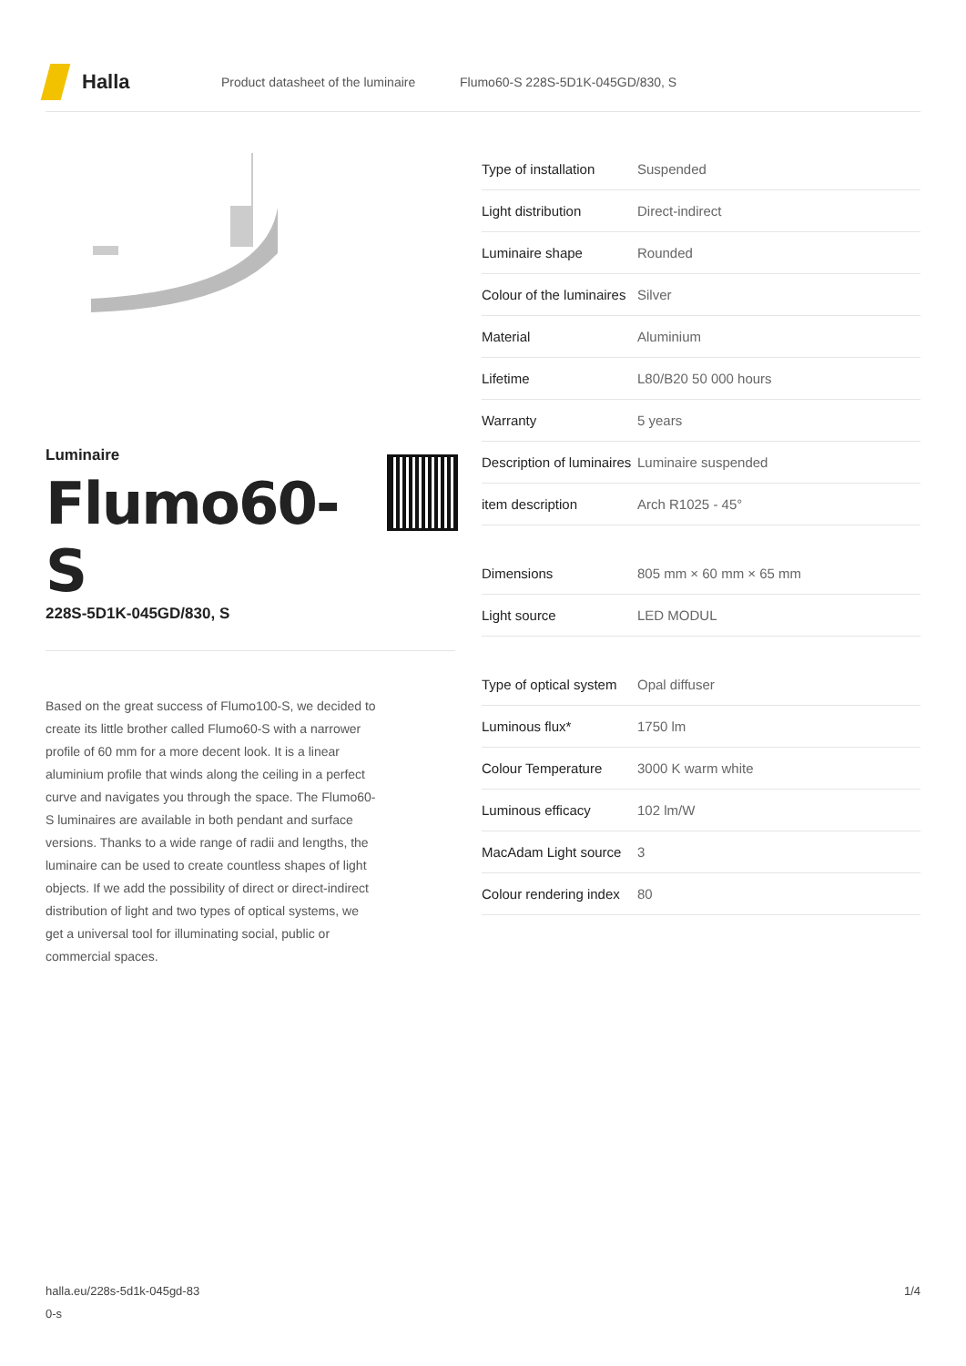Halla
Product datasheet of the luminaire
Flumo60-S 228S-5D1K-045GD/830, S
Luminaire
Flumo60-S
228S-5D1K-045GD/830, S
Based on the great success of Flumo100-S, we decided to create its little brother called Flumo60-S with a narrower profile of 60 mm for a more decent look. It is a linear aluminium profile that winds along the ceiling in a perfect curve and navigates you through the space. The Flumo60-S luminaires are available in both pendant and surface versions. Thanks to a wide range of radii and lengths, the luminaire can be used to create countless shapes of light objects. If we add the possibility of direct or direct-indirect distribution of light and two types of optical systems, we get a universal tool for illuminating social, public or commercial spaces.
| Type of installation | Suspended |
| Light distribution | Direct-indirect |
| Luminaire shape | Rounded |
| Colour of the luminaires | Silver |
| Material | Aluminium |
| Lifetime | L80/B20 50 000 hours |
| Warranty | 5 years |
| Description of luminaires | Luminaire suspended |
| item description | Arch R1025 - 45° |
| Dimensions | 805 mm × 60 mm × 65 mm |
| Light source | LED MODUL |
| Type of optical system | Opal diffuser |
| Luminous flux* | 1750 lm |
| Colour Temperature | 3000 K warm white |
| Luminous efficacy | 102 lm/W |
| MacAdam Light source | 3 |
| Colour rendering index | 80 |
halla.eu/228s-5d1k-045gd-83
0-s
1/4